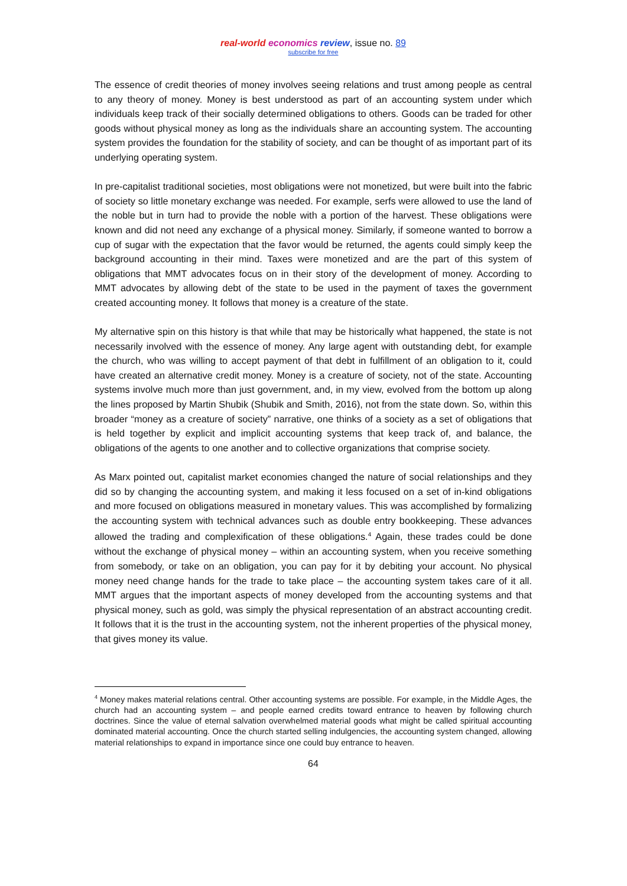real-world economics review, issue no. 89
subscribe for free
The essence of credit theories of money involves seeing relations and trust among people as central to any theory of money. Money is best understood as part of an accounting system under which individuals keep track of their socially determined obligations to others. Goods can be traded for other goods without physical money as long as the individuals share an accounting system. The accounting system provides the foundation for the stability of society, and can be thought of as important part of its underlying operating system.
In pre-capitalist traditional societies, most obligations were not monetized, but were built into the fabric of society so little monetary exchange was needed. For example, serfs were allowed to use the land of the noble but in turn had to provide the noble with a portion of the harvest. These obligations were known and did not need any exchange of a physical money. Similarly, if someone wanted to borrow a cup of sugar with the expectation that the favor would be returned, the agents could simply keep the background accounting in their mind. Taxes were monetized and are the part of this system of obligations that MMT advocates focus on in their story of the development of money. According to MMT advocates by allowing debt of the state to be used in the payment of taxes the government created accounting money. It follows that money is a creature of the state.
My alternative spin on this history is that while that may be historically what happened, the state is not necessarily involved with the essence of money. Any large agent with outstanding debt, for example the church, who was willing to accept payment of that debt in fulfillment of an obligation to it, could have created an alternative credit money. Money is a creature of society, not of the state. Accounting systems involve much more than just government, and, in my view, evolved from the bottom up along the lines proposed by Martin Shubik (Shubik and Smith, 2016), not from the state down. So, within this broader “money as a creature of society” narrative, one thinks of a society as a set of obligations that is held together by explicit and implicit accounting systems that keep track of, and balance, the obligations of the agents to one another and to collective organizations that comprise society.
As Marx pointed out, capitalist market economies changed the nature of social relationships and they did so by changing the accounting system, and making it less focused on a set of in-kind obligations and more focused on obligations measured in monetary values. This was accomplished by formalizing the accounting system with technical advances such as double entry bookkeeping. These advances allowed the trading and complexification of these obligations.<sup>4</sup> Again, these trades could be done without the exchange of physical money – within an accounting system, when you receive something from somebody, or take on an obligation, you can pay for it by debiting your account. No physical money need change hands for the trade to take place – the accounting system takes care of it all. MMT argues that the important aspects of money developed from the accounting systems and that physical money, such as gold, was simply the physical representation of an abstract accounting credit. It follows that it is the trust in the accounting system, not the inherent properties of the physical money, that gives money its value.
<sup>4</sup> Money makes material relations central. Other accounting systems are possible. For example, in the Middle Ages, the church had an accounting system – and people earned credits toward entrance to heaven by following church doctrines. Since the value of eternal salvation overwhelmed material goods what might be called spiritual accounting dominated material accounting. Once the church started selling indulgencies, the accounting system changed, allowing material relationships to expand in importance since one could buy entrance to heaven.
64